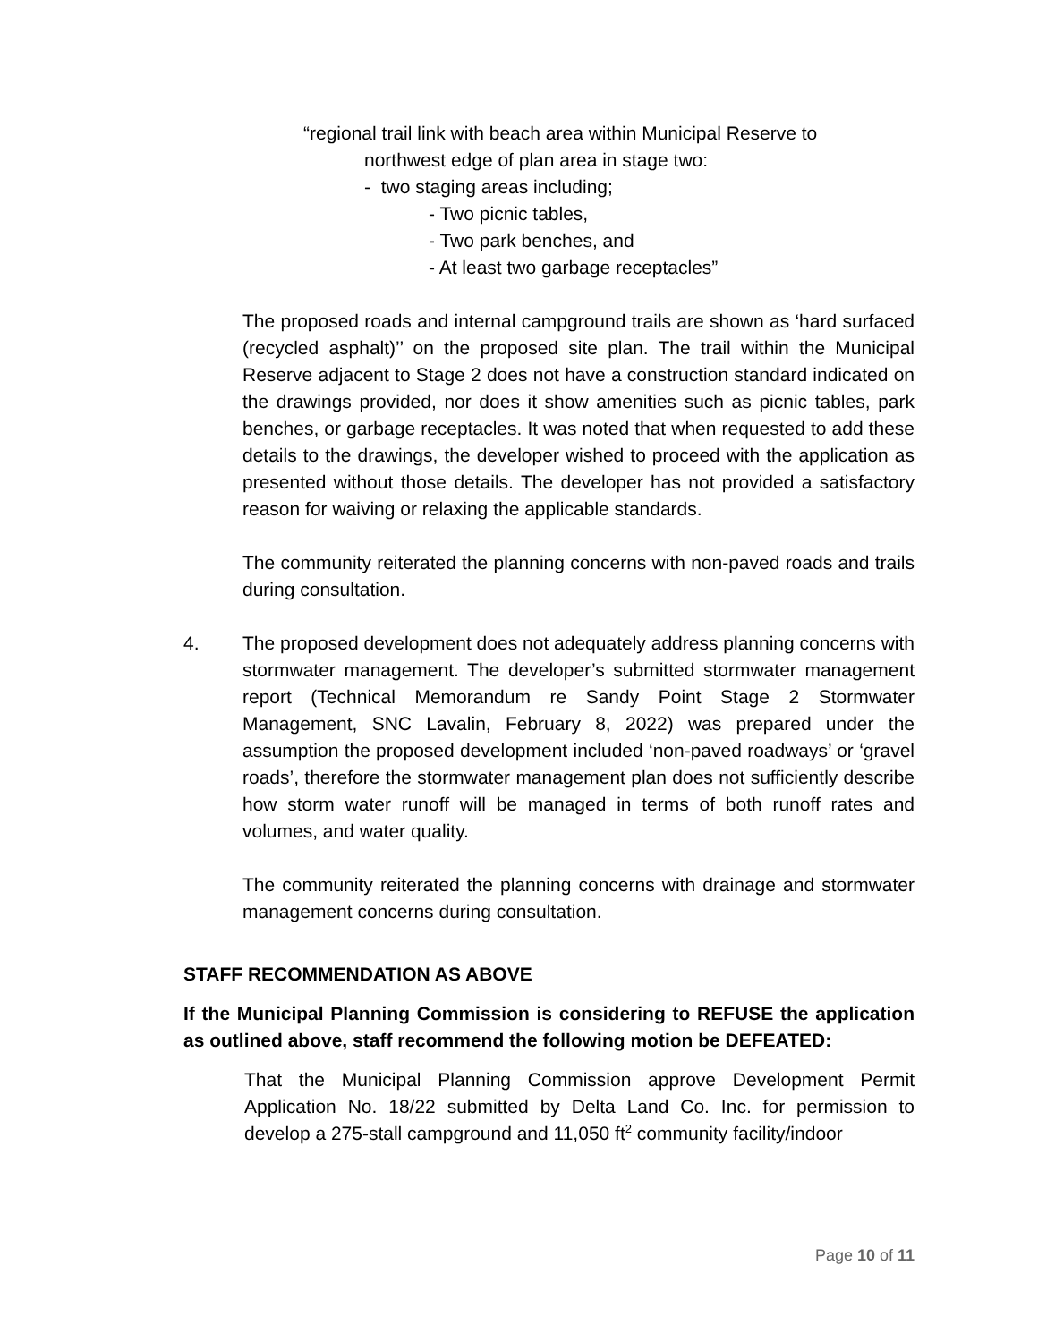“regional trail link with beach area within Municipal Reserve to
northwest edge of plan area in stage two:
- two staging areas including;
- Two picnic tables,
- Two park benches, and
- At least two garbage receptacles”
The proposed roads and internal campground trails are shown as ‘hard surfaced (recycled asphalt)’’ on the proposed site plan. The trail within the Municipal Reserve adjacent to Stage 2 does not have a construction standard indicated on the drawings provided, nor does it show amenities such as picnic tables, park benches, or garbage receptacles. It was noted that when requested to add these details to the drawings, the developer wished to proceed with the application as presented without those details. The developer has not provided a satisfactory reason for waiving or relaxing the applicable standards.
The community reiterated the planning concerns with non-paved roads and trails during consultation.
4. The proposed development does not adequately address planning concerns with stormwater management. The developer’s submitted stormwater management report (Technical Memorandum re Sandy Point Stage 2 Stormwater Management, SNC Lavalin, February 8, 2022) was prepared under the assumption the proposed development included ‘non-paved roadways’ or ‘gravel roads’, therefore the stormwater management plan does not sufficiently describe how storm water runoff will be managed in terms of both runoff rates and volumes, and water quality.
The community reiterated the planning concerns with drainage and stormwater management concerns during consultation.
STAFF RECOMMENDATION AS ABOVE
If the Municipal Planning Commission is considering to REFUSE the application as outlined above, staff recommend the following motion be DEFEATED:
That the Municipal Planning Commission approve Development Permit Application No. 18/22 submitted by Delta Land Co. Inc. for permission to develop a 275-stall campground and 11,050 ft<sup>2</sup> community facility/indoor
Page 10 of 11